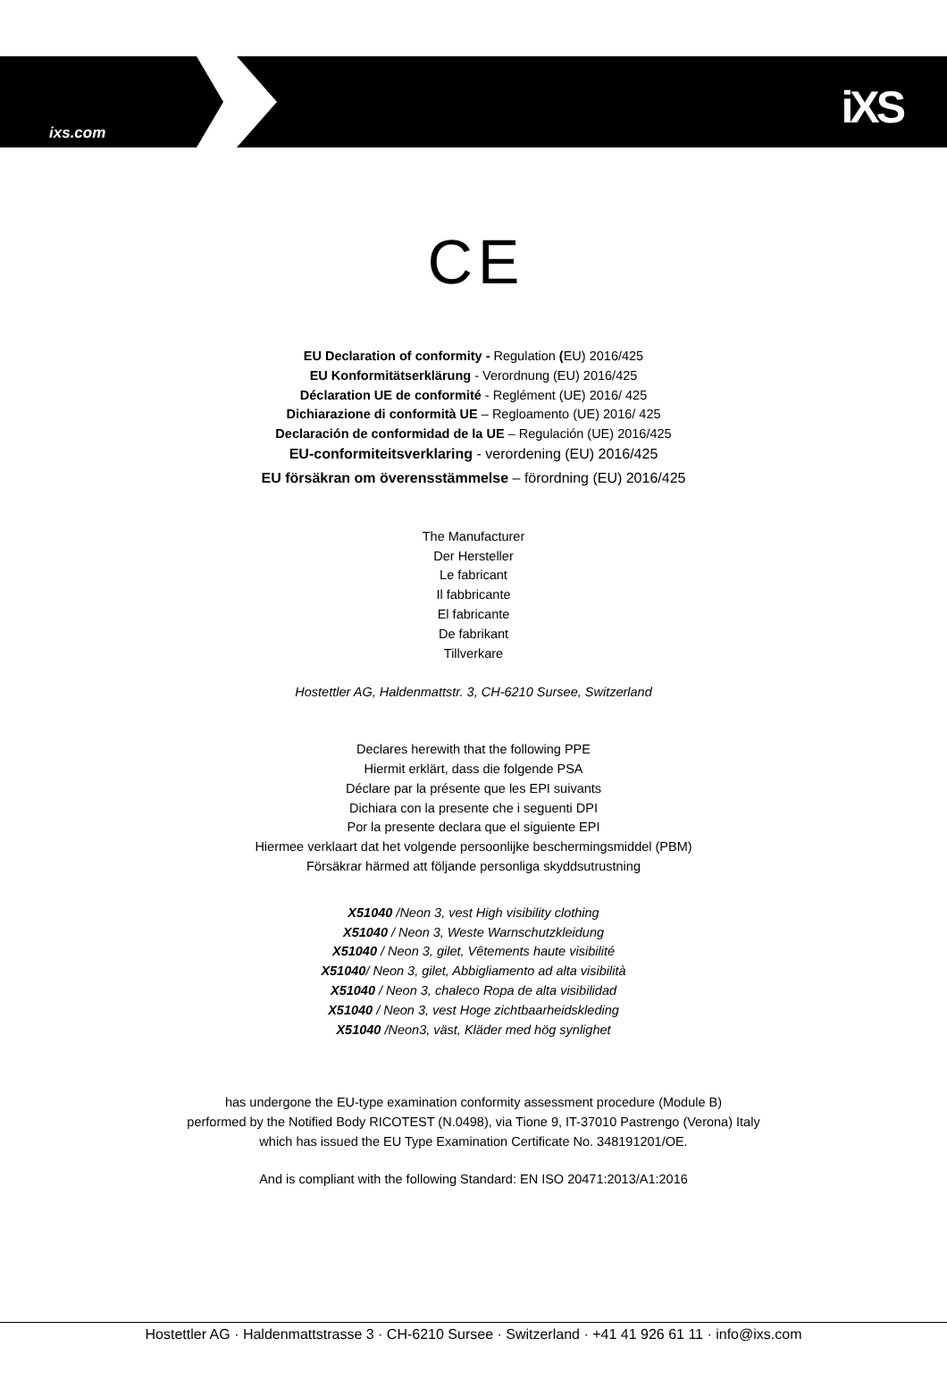ixs.com iXS
C E
EU Declaration of conformity - Regulation (EU) 2016/425
EU Konformitätserklärung - Verordnung (EU) 2016/425
Déclaration UE de conformité - Reglément (UE) 2016/ 425
Dichiarazione di conformità UE – Regloamento (UE) 2016/ 425
Declaración de conformidad de la UE – Regulación (UE) 2016/425
EU-conformiteitsverklaring - verordening (EU) 2016/425
EU försäkran om överensstämmelse – förordning (EU) 2016/425
The Manufacturer
Der Hersteller
Le fabricant
Il fabbricante
El fabricante
De fabrikant
Tillverkare
Hostettler AG, Haldenmattstr. 3, CH-6210 Sursee, Switzerland
Declares herewith that the following PPE
Hiermit erklärt, dass die folgende PSA
Déclare par la présente que les EPI suivants
Dichiara con la presente che i seguenti DPI
Por la presente declara que el siguiente EPI
Hiermee verklaart dat het volgende persoonlijke beschermingsmiddel (PBM)
Försäkrar härmed att följande personliga skyddsutrustning
X51040 /Neon 3, vest High visibility clothing
X51040 / Neon 3, Weste Warnschutzkleidung
X51040 / Neon 3, gilet, Vêtements haute visibilité
X51040/ Neon 3, gilet, Abbigliamento ad alta visibilità
X51040 / Neon 3, chaleco Ropa de alta visibilidad
X51040 / Neon 3, vest Hoge zichtbaarheidskleding
X51040 /Neon3, väst, Kläder med hög synlighet
has undergone the EU-type examination conformity assessment procedure (Module B)
performed by the Notified Body RICOTEST (N.0498), via Tione 9, IT-37010 Pastrengo (Verona) Italy
which has issued the EU Type Examination Certificate No. 348191201/OE.
And is compliant with the following Standard: EN ISO 20471:2013/A1:2016
Hostettler AG · Haldenmattstrasse 3 · CH-6210 Sursee · Switzerland · +41 41 926 61 11 · info@ixs.com